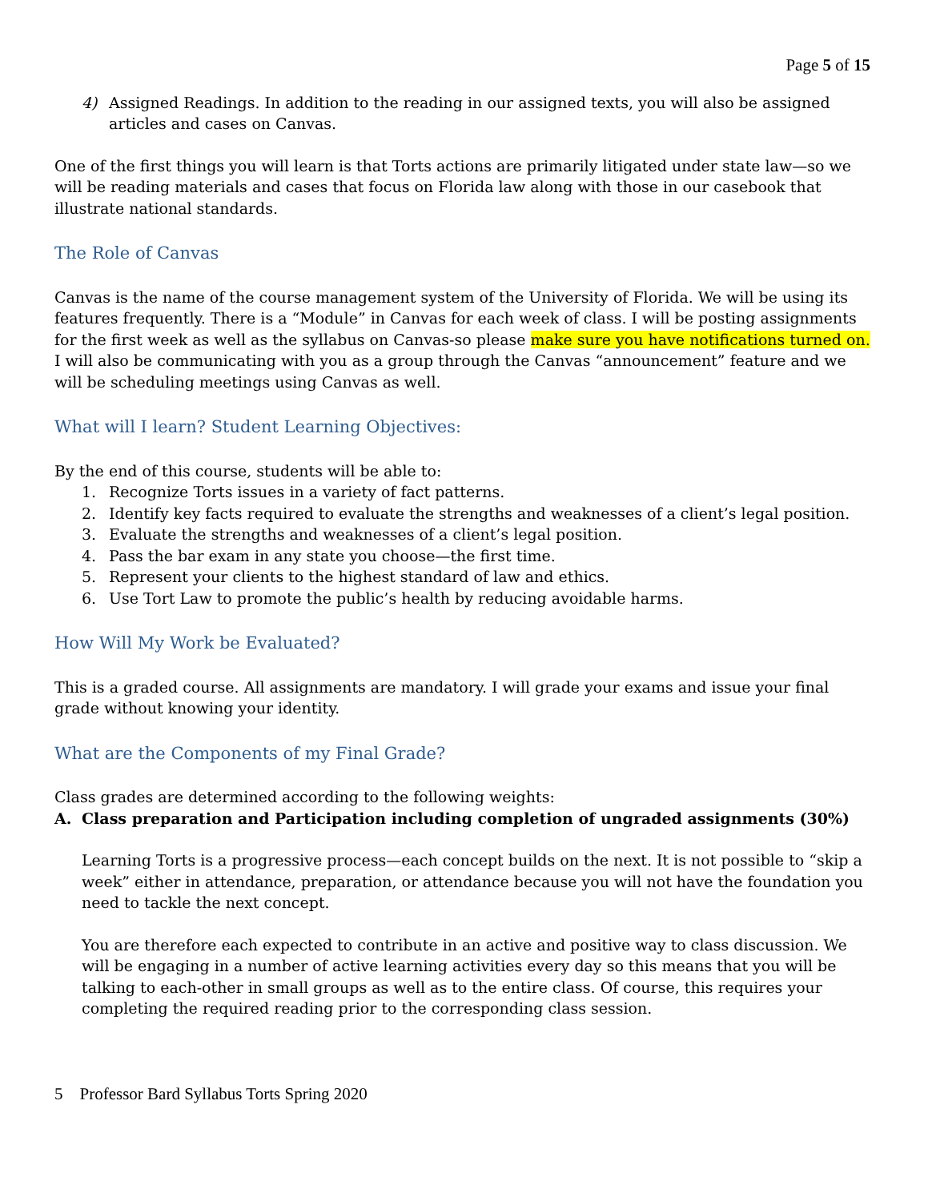Page 5 of 15
4) Assigned Readings. In addition to the reading in our assigned texts, you will also be assigned articles and cases on Canvas.
One of the first things you will learn is that Torts actions are primarily litigated under state law—so we will be reading materials and cases that focus on Florida law along with those in our casebook that illustrate national standards.
The Role of Canvas
Canvas is the name of the course management system of the University of Florida. We will be using its features frequently. There is a “Module” in Canvas for each week of class. I will be posting assignments for the first week as well as the syllabus on Canvas-so please make sure you have notifications turned on. I will also be communicating with you as a group through the Canvas “announcement” feature and we will be scheduling meetings using Canvas as well.
What will I learn? Student Learning Objectives:
By the end of this course, students will be able to:
1. Recognize Torts issues in a variety of fact patterns.
2. Identify key facts required to evaluate the strengths and weaknesses of a client’s legal position.
3. Evaluate the strengths and weaknesses of a client’s legal position.
4. Pass the bar exam in any state you choose—the first time.
5. Represent your clients to the highest standard of law and ethics.
6. Use Tort Law to promote the public’s health by reducing avoidable harms.
How Will My Work be Evaluated?
This is a graded course. All assignments are mandatory. I will grade your exams and issue your final grade without knowing your identity.
What are the Components of my Final Grade?
Class grades are determined according to the following weights:
A. Class preparation and Participation including completion of ungraded assignments (30%)
Learning Torts is a progressive process—each concept builds on the next. It is not possible to “skip a week” either in attendance, preparation, or attendance because you will not have the foundation you need to tackle the next concept.
You are therefore each expected to contribute in an active and positive way to class discussion. We will be engaging in a number of active learning activities every day so this means that you will be talking to each-other in small groups as well as to the entire class. Of course, this requires your completing the required reading prior to the corresponding class session.
5 Professor Bard Syllabus Torts Spring 2020